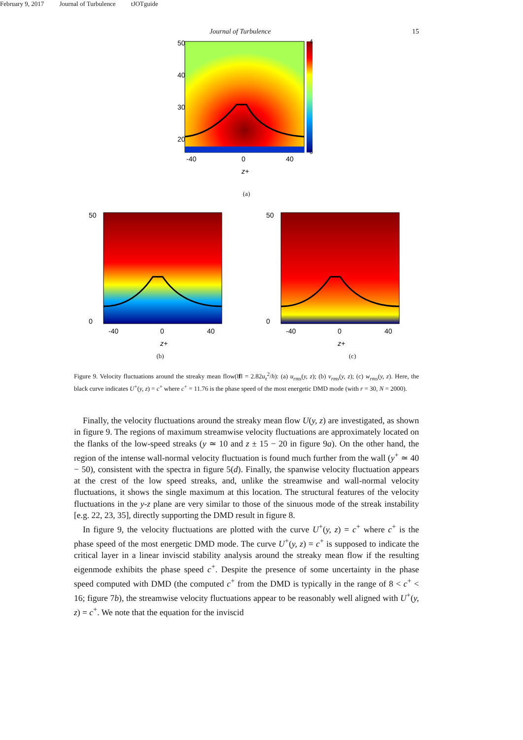February 9, 2017 Journal of Turbulence tJOTguide
Journal of Turbulence 15
50
40
30
20
4
0
-40
0
40
z+
(a)
50
0
-40
0
40
z+
(b)
50
0
-40
0
40
z+
(c)
Figure 9. Velocity fluctuations around the streaky mean flow(‖f‖ = 2.82u<sub>τ</sub><sup>2</sup>/h): (a) u<sub>rms</sub>(y, z); (b) v<sub>rms</sub>(y, z); (c) w<sub>rms</sub>(y, z). Here, the black curve indicates U<sup>+</sup>(y, z) = c<sup>+</sup> where c<sup>+</sup> = 11.76 is the phase speed of the most energetic DMD mode (with r = 30, N = 2000).
Finally, the velocity fluctuations around the streaky mean flow U(y, z) are investigated, as shown in figure 9. The regions of maximum streamwise velocity fluctuations are approximately located on the flanks of the low-speed streaks (y ≃ 10 and z ± 15 − 20 in figure 9a). On the other hand, the region of the intense wall-normal velocity fluctuation is found much further from the wall (y<sup>+</sup> ≃ 40 − 50), consistent with the spectra in figure 5(d). Finally, the spanwise velocity fluctuation appears at the crest of the low speed streaks, and, unlike the streamwise and wall-normal velocity fluctuations, it shows the single maximum at this location. The structural features of the velocity fluctuations in the y-z plane are very similar to those of the sinuous mode of the streak instability [e.g. 22, 23, 35], directly supporting the DMD result in figure 8.
In figure 9, the velocity fluctuations are plotted with the curve U<sup>+</sup>(y, z) = c<sup>+</sup> where c<sup>+</sup> is the phase speed of the most energetic DMD mode. The curve U<sup>+</sup>(y, z) = c<sup>+</sup> is supposed to indicate the critical layer in a linear inviscid stability analysis around the streaky mean flow if the resulting eigenmode exhibits the phase speed c<sup>+</sup>. Despite the presence of some uncertainty in the phase speed computed with DMD (the computed c<sup>+</sup> from the DMD is typically in the range of 8 < c<sup>+</sup> < 16; figure 7b), the streamwise velocity fluctuations appear to be reasonably well aligned with U<sup>+</sup>(y, z) = c<sup>+</sup>. We note that the equation for the inviscid